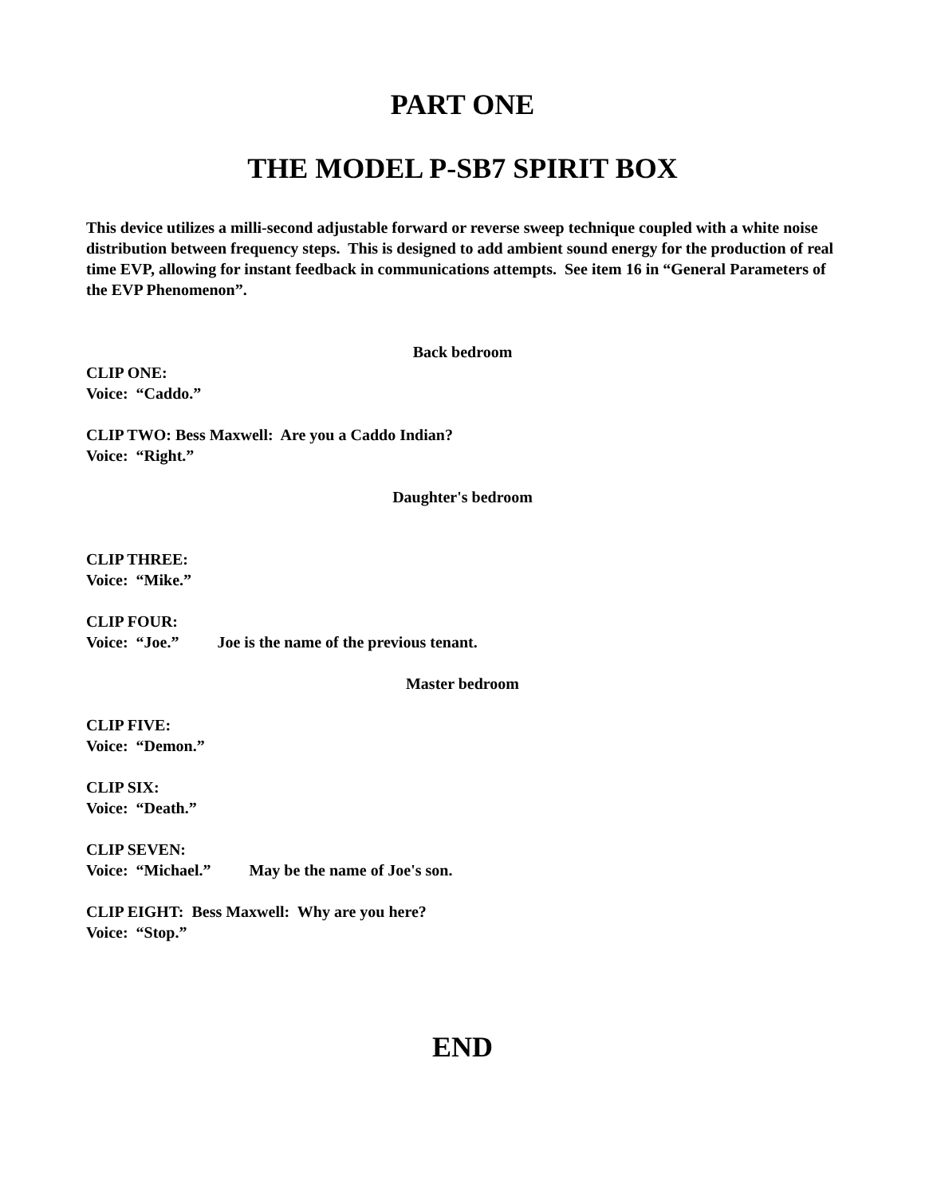PART ONE
THE MODEL P-SB7 SPIRIT BOX
This device utilizes a milli-second adjustable forward or reverse sweep technique coupled with a white noise distribution between frequency steps. This is designed to add ambient sound energy for the production of real time EVP, allowing for instant feedback in communications attempts. See item 16 in “General Parameters of the EVP Phenomenon”.
Back bedroom
CLIP ONE:
Voice: “Caddo.”
CLIP TWO: Bess Maxwell: Are you a Caddo Indian?
Voice: “Right.”
Daughter's bedroom
CLIP THREE:
Voice: “Mike.”
CLIP FOUR:
Voice: “Joe.” Joe is the name of the previous tenant.
Master bedroom
CLIP FIVE:
Voice: “Demon.”
CLIP SIX:
Voice: “Death.”
CLIP SEVEN:
Voice: “Michael.” May be the name of Joe's son.
CLIP EIGHT: Bess Maxwell: Why are you here?
Voice: “Stop.”
END